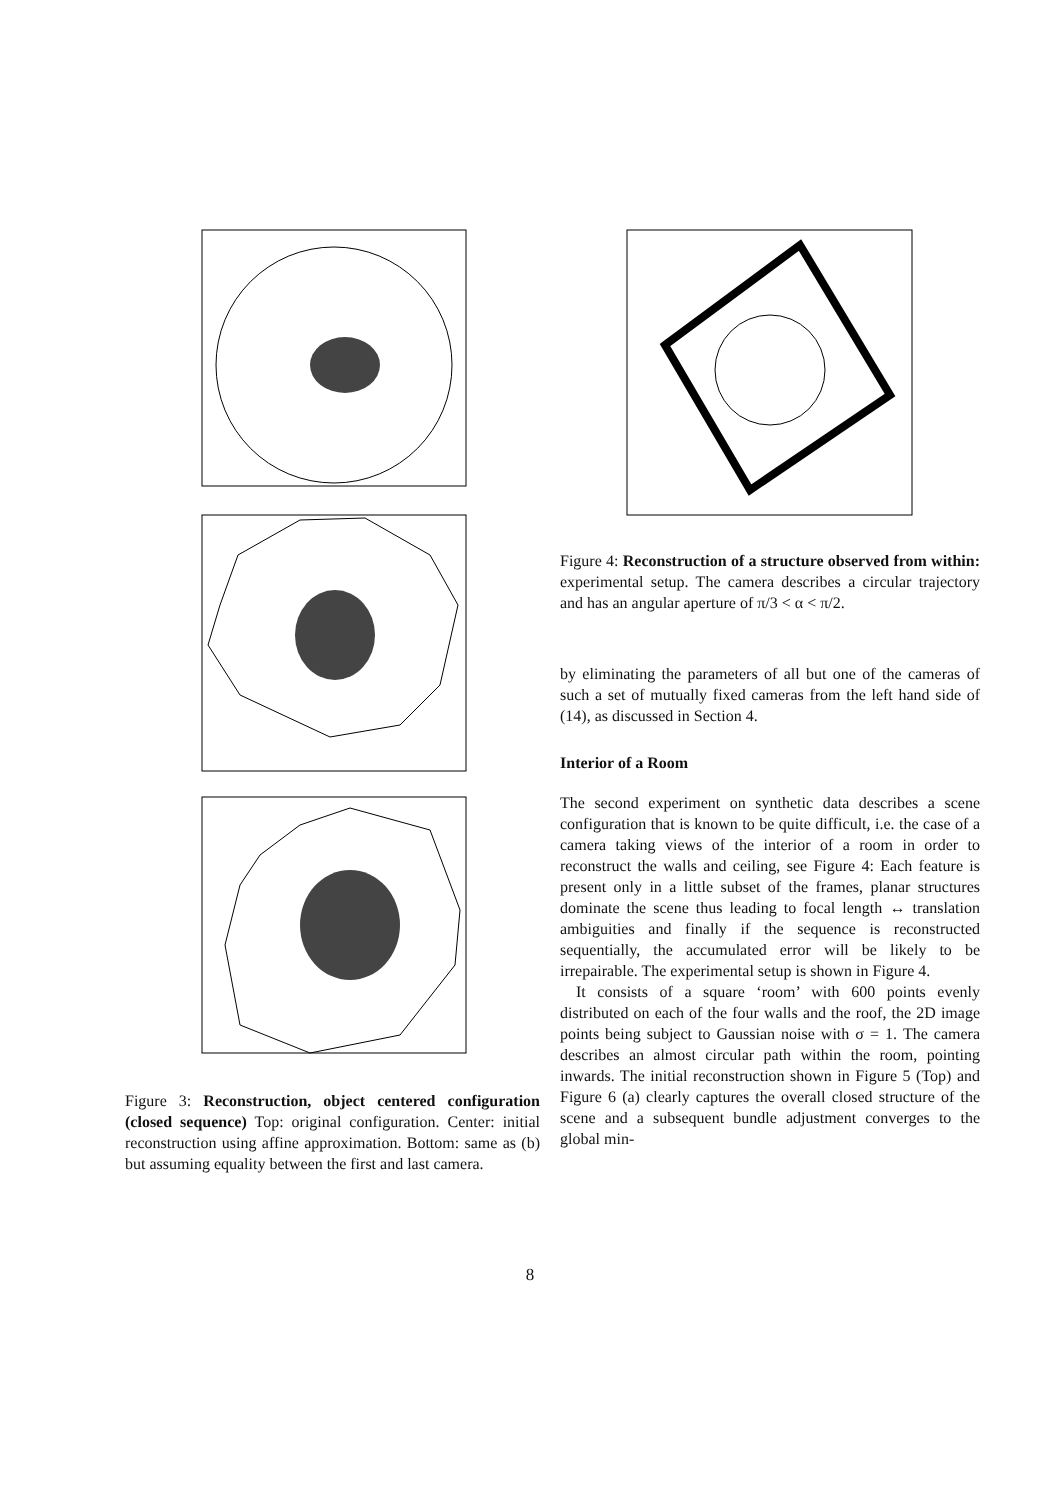Figure 3: Reconstruction, object centered configuration (closed sequence) Top: original configuration. Center: initial reconstruction using affine approximation. Bottom: same as (b) but assuming equality between the first and last camera.
Figure 4: Reconstruction of a structure observed from within: experimental setup. The camera describes a circular trajectory and has an angular aperture of π/3 < α < π/2.
by eliminating the parameters of all but one of the cameras of such a set of mutually fixed cameras from the left hand side of (14), as discussed in Section 4.
Interior of a Room
The second experiment on synthetic data describes a scene configuration that is known to be quite difficult, i.e. the case of a camera taking views of the interior of a room in order to reconstruct the walls and ceiling, see Figure 4: Each feature is present only in a little subset of the frames, planar structures dominate the scene thus leading to focal length ↔ translation ambiguities and finally if the sequence is reconstructed sequentially, the accumulated error will be likely to be irrepairable. The experimental setup is shown in Figure 4.
It consists of a square ‘room’ with 600 points evenly distributed on each of the four walls and the roof, the 2D image points being subject to Gaussian noise with σ = 1. The camera describes an almost circular path within the room, pointing inwards. The initial reconstruction shown in Figure 5 (Top) and Figure 6 (a) clearly captures the overall closed structure of the scene and a subsequent bundle adjustment converges to the global min-
8